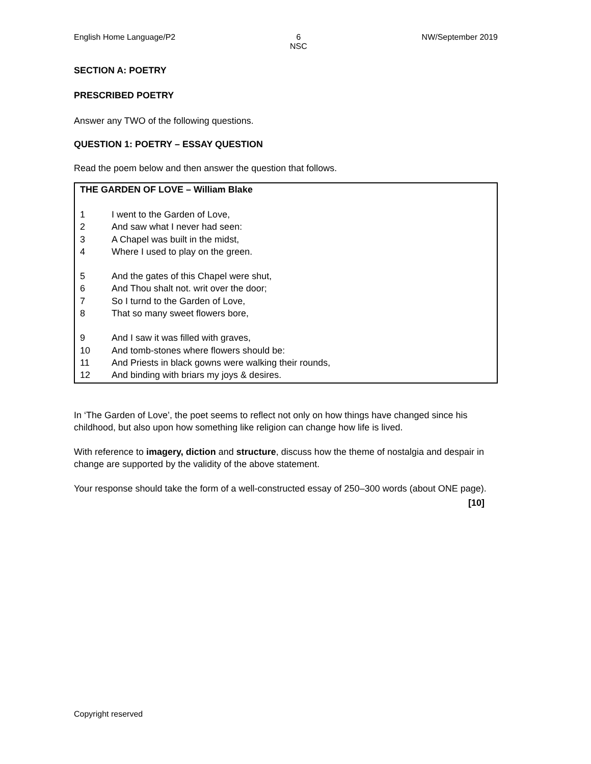English Home Language/P2 6
NSC NW/September 2019
SECTION A: POETRY
PRESCRIBED POETRY
Answer any TWO of the following questions.
QUESTION 1: POETRY – ESSAY QUESTION
Read the poem below and then answer the question that follows.
THE GARDEN OF LOVE – William Blake
| 1 | I went to the Garden of Love, |
| 2 | And saw what I never had seen: |
| 3 | A Chapel was built in the midst, |
| 4 | Where I used to play on the green. |
| 5 | And the gates of this Chapel were shut, |
| 6 | And Thou shalt not. writ over the door; |
| 7 | So I turnd to the Garden of Love, |
| 8 | That so many sweet flowers bore, |
| 9 | And I saw it was filled with graves, |
| 10 | And tomb-stones where flowers should be: |
| 11 | And Priests in black gowns were walking their rounds, |
| 12 | And binding with briars my joys & desires. |
In ‘The Garden of Love’, the poet seems to reflect not only on how things have changed since his childhood, but also upon how something like religion can change how life is lived.
With reference to imagery, diction and structure, discuss how the theme of nostalgia and despair in change are supported by the validity of the above statement.
Your response should take the form of a well-constructed essay of 250–300 words (about ONE page).
[10]
Copyright reserved